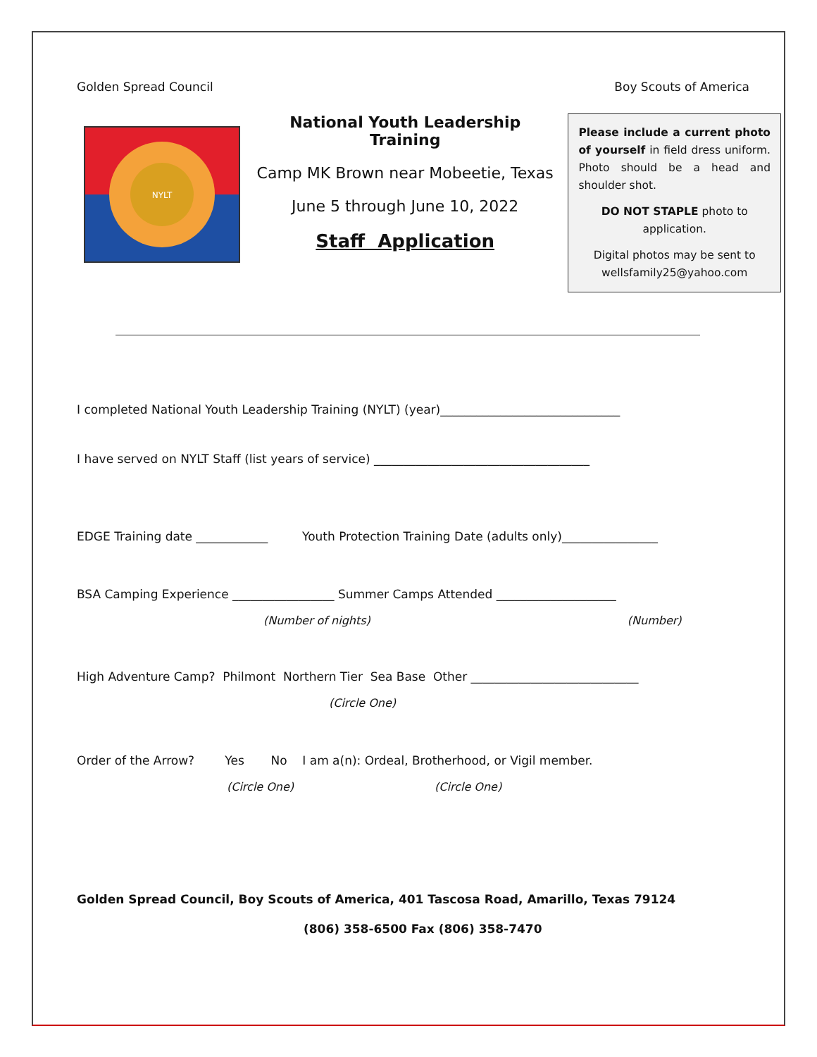Golden Spread Council Boy Scouts of America
NYLT
National Youth Leadership Training
Camp MK Brown near Mobeetie, Texas
June 5 through June 10, 2022
Staff Application
Please include a current photo of yourself in field dress uniform. Photo should be a head and shoulder shot.
DO NOT STAPLE photo to application.
Digital photos may be sent to wellsfamily25@yahoo.com
I completed National Youth Leadership Training (NYLT) (year)______________________________
I have served on NYLT Staff (list years of service) ____________________________________
EDGE Training date ____________ Youth Protection Training Date (adults only)________________
BSA Camping Experience _________________ Summer Camps Attended ____________________
(Number of nights) (Number)
High Adventure Camp? Philmont Northern Tier Sea Base Other ____________________________
(Circle One)
Order of the Arrow? Yes No I am a(n): Ordeal, Brotherhood, or Vigil member.
(Circle One) (Circle One)
Golden Spread Council, Boy Scouts of America, 401 Tascosa Road, Amarillo, Texas 79124
(806) 358-6500 Fax (806) 358-7470